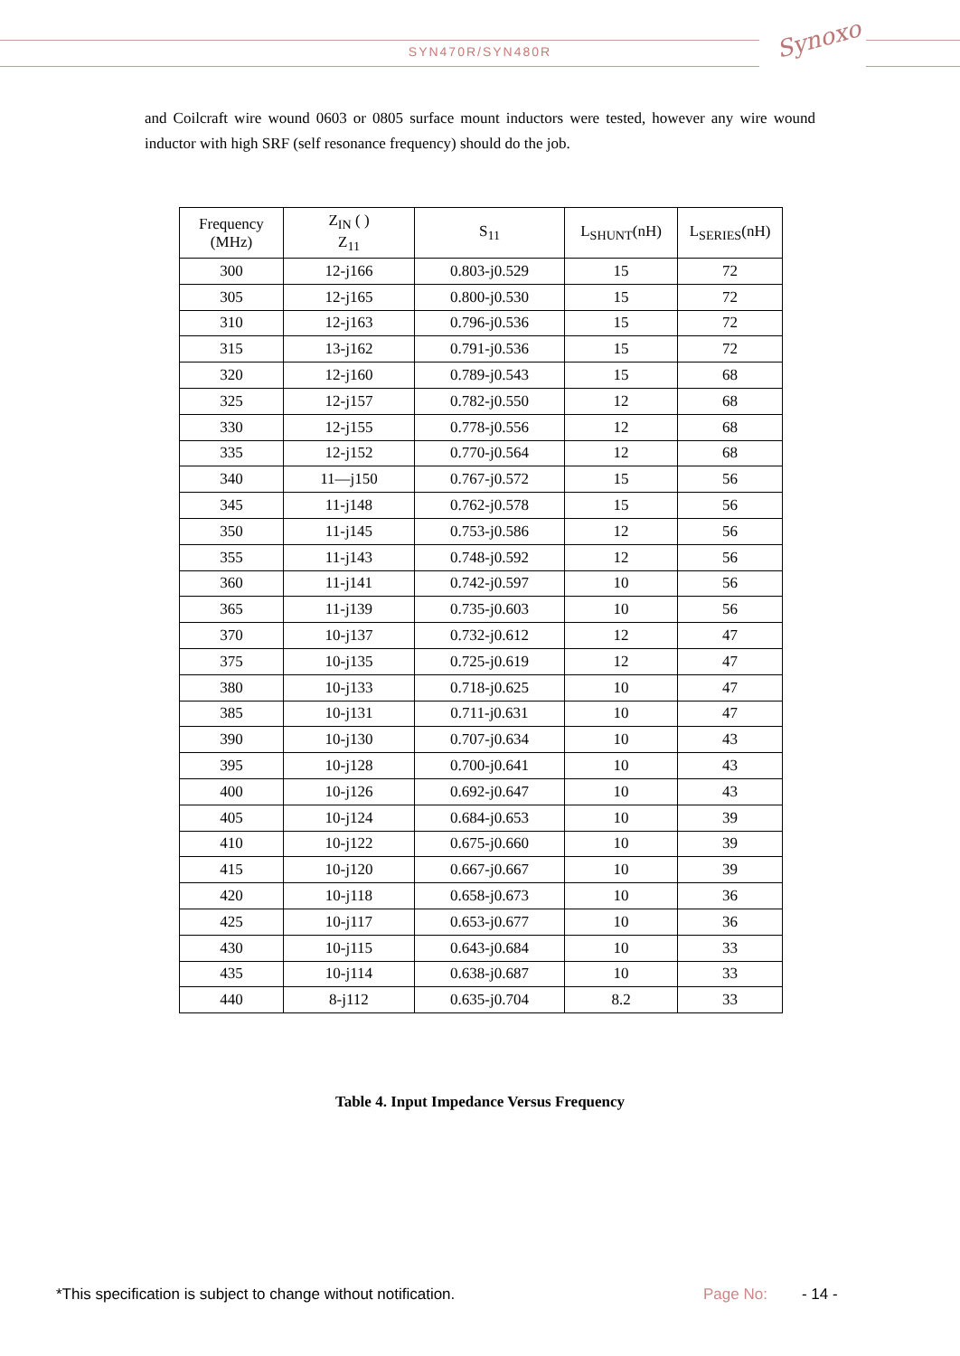Synoxo
SYN470R/SYN480R
and Coilcraft wire wound 0603 or 0805 surface mount inductors were tested, however any wire wound inductor with high SRF (self resonance frequency) should do the job.
| Frequency (MHz) | Z<sub>IN</sub> ( ) Z<sub>11</sub> | S<sub>11</sub> | L<sub>SHUNT</sub>(nH) | L<sub>SERIES</sub>(nH) |
| --- | --- | --- | --- | --- |
| 300 | 12-j166 | 0.803-j0.529 | 15 | 72 |
| 305 | 12-j165 | 0.800-j0.530 | 15 | 72 |
| 310 | 12-j163 | 0.796-j0.536 | 15 | 72 |
| 315 | 13-j162 | 0.791-j0.536 | 15 | 72 |
| 320 | 12-j160 | 0.789-j0.543 | 15 | 68 |
| 325 | 12-j157 | 0.782-j0.550 | 12 | 68 |
| 330 | 12-j155 | 0.778-j0.556 | 12 | 68 |
| 335 | 12-j152 | 0.770-j0.564 | 12 | 68 |
| 340 | 11—j150 | 0.767-j0.572 | 15 | 56 |
| 345 | 11-j148 | 0.762-j0.578 | 15 | 56 |
| 350 | 11-j145 | 0.753-j0.586 | 12 | 56 |
| 355 | 11-j143 | 0.748-j0.592 | 12 | 56 |
| 360 | 11-j141 | 0.742-j0.597 | 10 | 56 |
| 365 | 11-j139 | 0.735-j0.603 | 10 | 56 |
| 370 | 10-j137 | 0.732-j0.612 | 12 | 47 |
| 375 | 10-j135 | 0.725-j0.619 | 12 | 47 |
| 380 | 10-j133 | 0.718-j0.625 | 10 | 47 |
| 385 | 10-j131 | 0.711-j0.631 | 10 | 47 |
| 390 | 10-j130 | 0.707-j0.634 | 10 | 43 |
| 395 | 10-j128 | 0.700-j0.641 | 10 | 43 |
| 400 | 10-j126 | 0.692-j0.647 | 10 | 43 |
| 405 | 10-j124 | 0.684-j0.653 | 10 | 39 |
| 410 | 10-j122 | 0.675-j0.660 | 10 | 39 |
| 415 | 10-j120 | 0.667-j0.667 | 10 | 39 |
| 420 | 10-j118 | 0.658-j0.673 | 10 | 36 |
| 425 | 10-j117 | 0.653-j0.677 | 10 | 36 |
| 430 | 10-j115 | 0.643-j0.684 | 10 | 33 |
| 435 | 10-j114 | 0.638-j0.687 | 10 | 33 |
| 440 | 8-j112 | 0.635-j0.704 | 8.2 | 33 |
Table 4. Input Impedance Versus Frequency
*This specification is subject to change without notification.
Page No: - 14 -